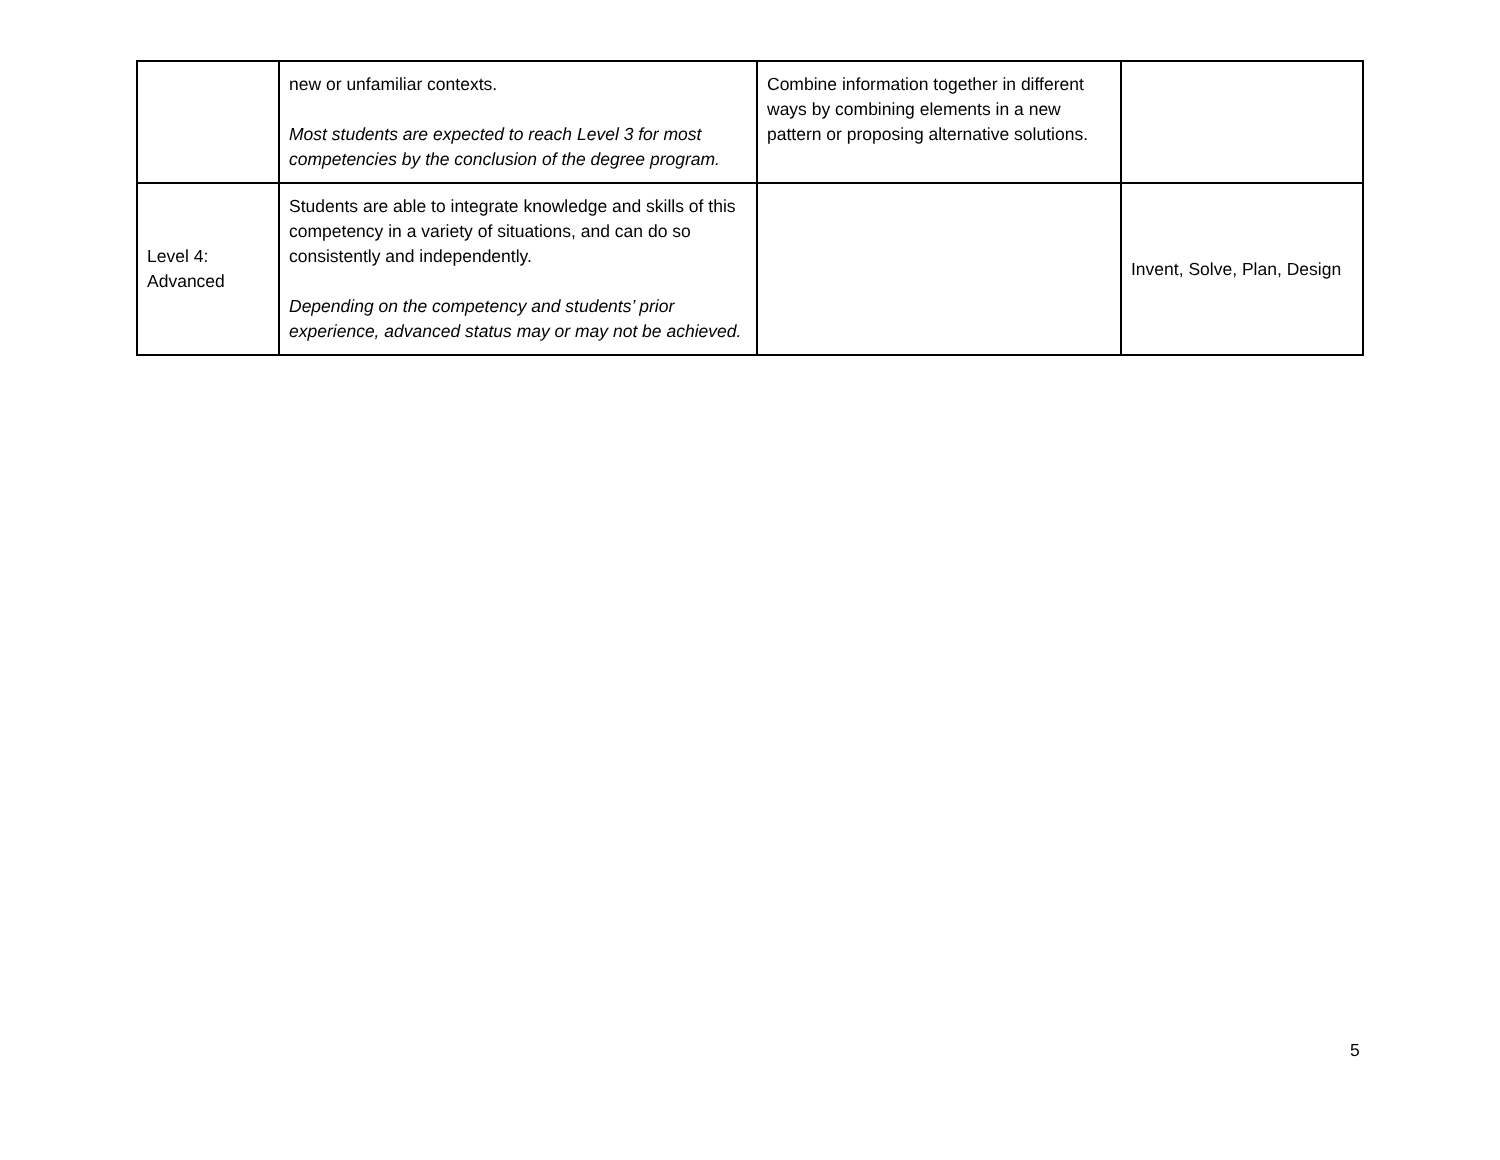| | new or unfamiliar contexts. Most students are expected to reach Level 3 for most competencies by the conclusion of the degree program. | Combine information together in different ways by combining elements in a new pattern or proposing alternative solutions. | |
| Level 4: Advanced | Students are able to integrate knowledge and skills of this competency in a variety of situations, and can do so consistently and independently. Depending on the competency and students’ prior experience, advanced status may or may not be achieved. | | Invent, Solve, Plan, Design |
5